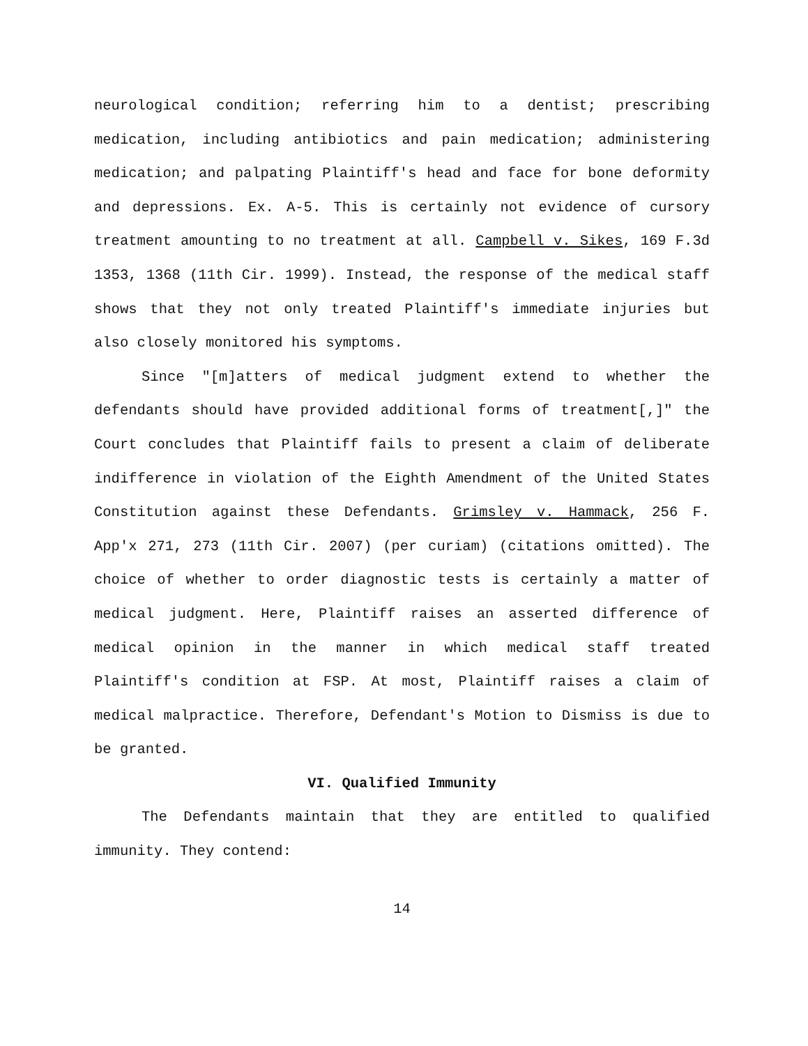neurological condition; referring him to a dentist; prescribing medication, including antibiotics and pain medication; administering medication; and palpating Plaintiff's head and face for bone deformity and depressions. Ex. A-5. This is certainly not evidence of cursory treatment amounting to no treatment at all. Campbell v. Sikes, 169 F.3d 1353, 1368 (11th Cir. 1999). Instead, the response of the medical staff shows that they not only treated Plaintiff's immediate injuries but also closely monitored his symptoms.
Since "[m]atters of medical judgment extend to whether the defendants should have provided additional forms of treatment[,]" the Court concludes that Plaintiff fails to present a claim of deliberate indifference in violation of the Eighth Amendment of the United States Constitution against these Defendants. Grimsley v. Hammack, 256 F. App'x 271, 273 (11th Cir. 2007) (per curiam) (citations omitted). The choice of whether to order diagnostic tests is certainly a matter of medical judgment. Here, Plaintiff raises an asserted difference of medical opinion in the manner in which medical staff treated Plaintiff's condition at FSP. At most, Plaintiff raises a claim of medical malpractice. Therefore, Defendant's Motion to Dismiss is due to be granted.
VI. Qualified Immunity
The Defendants maintain that they are entitled to qualified immunity. They contend:
14